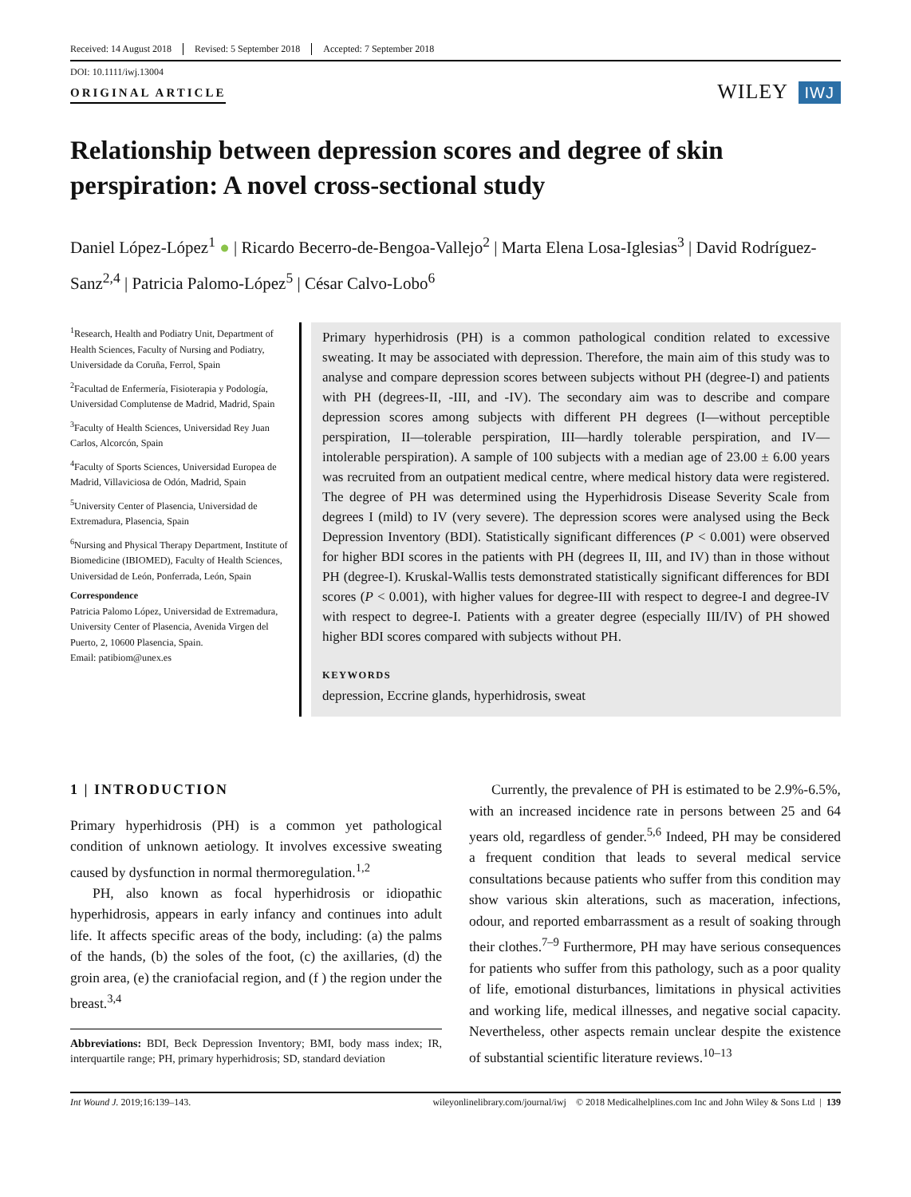Received: 14 August 2018 Revised: 5 September 2018 Accepted: 7 September 2018
DOI: 10.1111/iwj.13004
ORIGINAL ARTICLE
WILEY IWJ
Relationship between depression scores and degree of skin perspiration: A novel cross-sectional study
Daniel López-López<sup>1</sup> ● | Ricardo Becerro-de-Bengoa-Vallejo<sup>2</sup> | Marta Elena Losa-Iglesias<sup>3</sup> | David Rodríguez-Sanz<sup>2,4</sup> | Patricia Palomo-López<sup>5</sup> | César Calvo-Lobo<sup>6</sup>
<sup>1</sup> Research, Health and Podiatry Unit, Department of Health Sciences, Faculty of Nursing and Podiatry, Universidade da Coruña, Ferrol, Spain
<sup>2</sup> Facultad de Enfermería, Fisioterapia y Podología, Universidad Complutense de Madrid, Madrid, Spain
<sup>3</sup> Faculty of Health Sciences, Universidad Rey Juan Carlos, Alcorcón, Spain
<sup>4</sup> Faculty of Sports Sciences, Universidad Europea de Madrid, Villaviciosa de Odón, Madrid, Spain
<sup>5</sup> University Center of Plasencia, Universidad de Extremadura, Plasencia, Spain
<sup>6</sup> Nursing and Physical Therapy Department, Institute of Biomedicine (IBIOMED), Faculty of Health Sciences, Universidad de León, Ponferrada, León, Spain
Correspondence
Patricia Palomo López, Universidad de Extremadura, University Center of Plasencia, Avenida Virgen del Puerto, 2, 10600 Plasencia, Spain.
Email: patibiom@unex.es
Primary hyperhidrosis (PH) is a common pathological condition related to excessive sweating. It may be associated with depression. Therefore, the main aim of this study was to analyse and compare depression scores between subjects without PH (degree-I) and patients with PH (degrees-II, -III, and -IV). The secondary aim was to describe and compare depression scores among subjects with different PH degrees (I—without perceptible perspiration, II—tolerable perspiration, III—hardly tolerable perspiration, and IV—intolerable perspiration). A sample of 100 subjects with a median age of 23.00 ± 6.00 years was recruited from an outpatient medical centre, where medical history data were registered. The degree of PH was determined using the Hyperhidrosis Disease Severity Scale from degrees I (mild) to IV (very severe). The depression scores were analysed using the Beck Depression Inventory (BDI). Statistically significant differences (P < 0.001) were observed for higher BDI scores in the patients with PH (degrees II, III, and IV) than in those without PH (degree-I). Kruskal-Wallis tests demonstrated statistically significant differences for BDI scores (P < 0.001), with higher values for degree-III with respect to degree-I and degree-IV with respect to degree-I. Patients with a greater degree (especially III/IV) of PH showed higher BDI scores compared with subjects without PH.
KEYWORDS
depression, Eccrine glands, hyperhidrosis, sweat
1 | INTRODUCTION
Primary hyperhidrosis (PH) is a common yet pathological condition of unknown aetiology. It involves excessive sweating caused by dysfunction in normal thermoregulation.<sup>1,2</sup>
PH, also known as focal hyperhidrosis or idiopathic hyperhidrosis, appears in early infancy and continues into adult life. It affects specific areas of the body, including: (a) the palms of the hands, (b) the soles of the foot, (c) the axillaries, (d) the groin area, (e) the craniofacial region, and (f ) the region under the breast.<sup>3,4</sup>
Abbreviations: BDI, Beck Depression Inventory; BMI, body mass index; IR, interquartile range; PH, primary hyperhidrosis; SD, standard deviation
Currently, the prevalence of PH is estimated to be 2.9%-6.5%, with an increased incidence rate in persons between 25 and 64 years old, regardless of gender.<sup>5,6</sup> Indeed, PH may be considered a frequent condition that leads to several medical service consultations because patients who suffer from this condition may show various skin alterations, such as maceration, infections, odour, and reported embarrassment as a result of soaking through their clothes.<sup>7–9</sup> Furthermore, PH may have serious consequences for patients who suffer from this pathology, such as a poor quality of life, emotional disturbances, limitations in physical activities and working life, medical illnesses, and negative social capacity. Nevertheless, other aspects remain unclear despite the existence of substantial scientific literature reviews.<sup>10–13</sup>
Int Wound J. 2019;16:139–143. wileyonlinelibrary.com/journal/iwj © 2018 Medicalhelplines.com Inc and John Wiley & Sons Ltd | 139